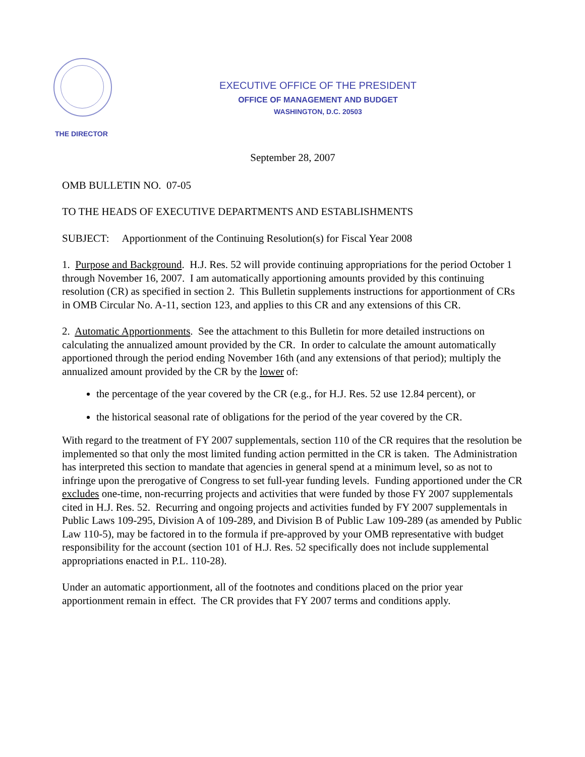EXECUTIVE OFFICE OF THE PRESIDENT
OFFICE OF MANAGEMENT AND BUDGET
WASHINGTON, D.C. 20503
THE DIRECTOR
September 28, 2007
OMB BULLETIN NO. 07-05
TO THE HEADS OF EXECUTIVE DEPARTMENTS AND ESTABLISHMENTS
SUBJECT: Apportionment of the Continuing Resolution(s) for Fiscal Year 2008
1. Purpose and Background. H.J. Res. 52 will provide continuing appropriations for the period October 1 through November 16, 2007. I am automatically apportioning amounts provided by this continuing resolution (CR) as specified in section 2. This Bulletin supplements instructions for apportionment of CRs in OMB Circular No. A-11, section 123, and applies to this CR and any extensions of this CR.
2. Automatic Apportionments. See the attachment to this Bulletin for more detailed instructions on calculating the annualized amount provided by the CR. In order to calculate the amount automatically apportioned through the period ending November 16th (and any extensions of that period); multiply the annualized amount provided by the CR by the lower of:
the percentage of the year covered by the CR (e.g., for H.J. Res. 52 use 12.84 percent), or
the historical seasonal rate of obligations for the period of the year covered by the CR.
With regard to the treatment of FY 2007 supplementals, section 110 of the CR requires that the resolution be implemented so that only the most limited funding action permitted in the CR is taken. The Administration has interpreted this section to mandate that agencies in general spend at a minimum level, so as not to infringe upon the prerogative of Congress to set full-year funding levels. Funding apportioned under the CR excludes one-time, non-recurring projects and activities that were funded by those FY 2007 supplementals cited in H.J. Res. 52. Recurring and ongoing projects and activities funded by FY 2007 supplementals in Public Laws 109-295, Division A of 109-289, and Division B of Public Law 109-289 (as amended by Public Law 110-5), may be factored in to the formula if pre-approved by your OMB representative with budget responsibility for the account (section 101 of H.J. Res. 52 specifically does not include supplemental appropriations enacted in P.L. 110-28).
Under an automatic apportionment, all of the footnotes and conditions placed on the prior year apportionment remain in effect. The CR provides that FY 2007 terms and conditions apply.